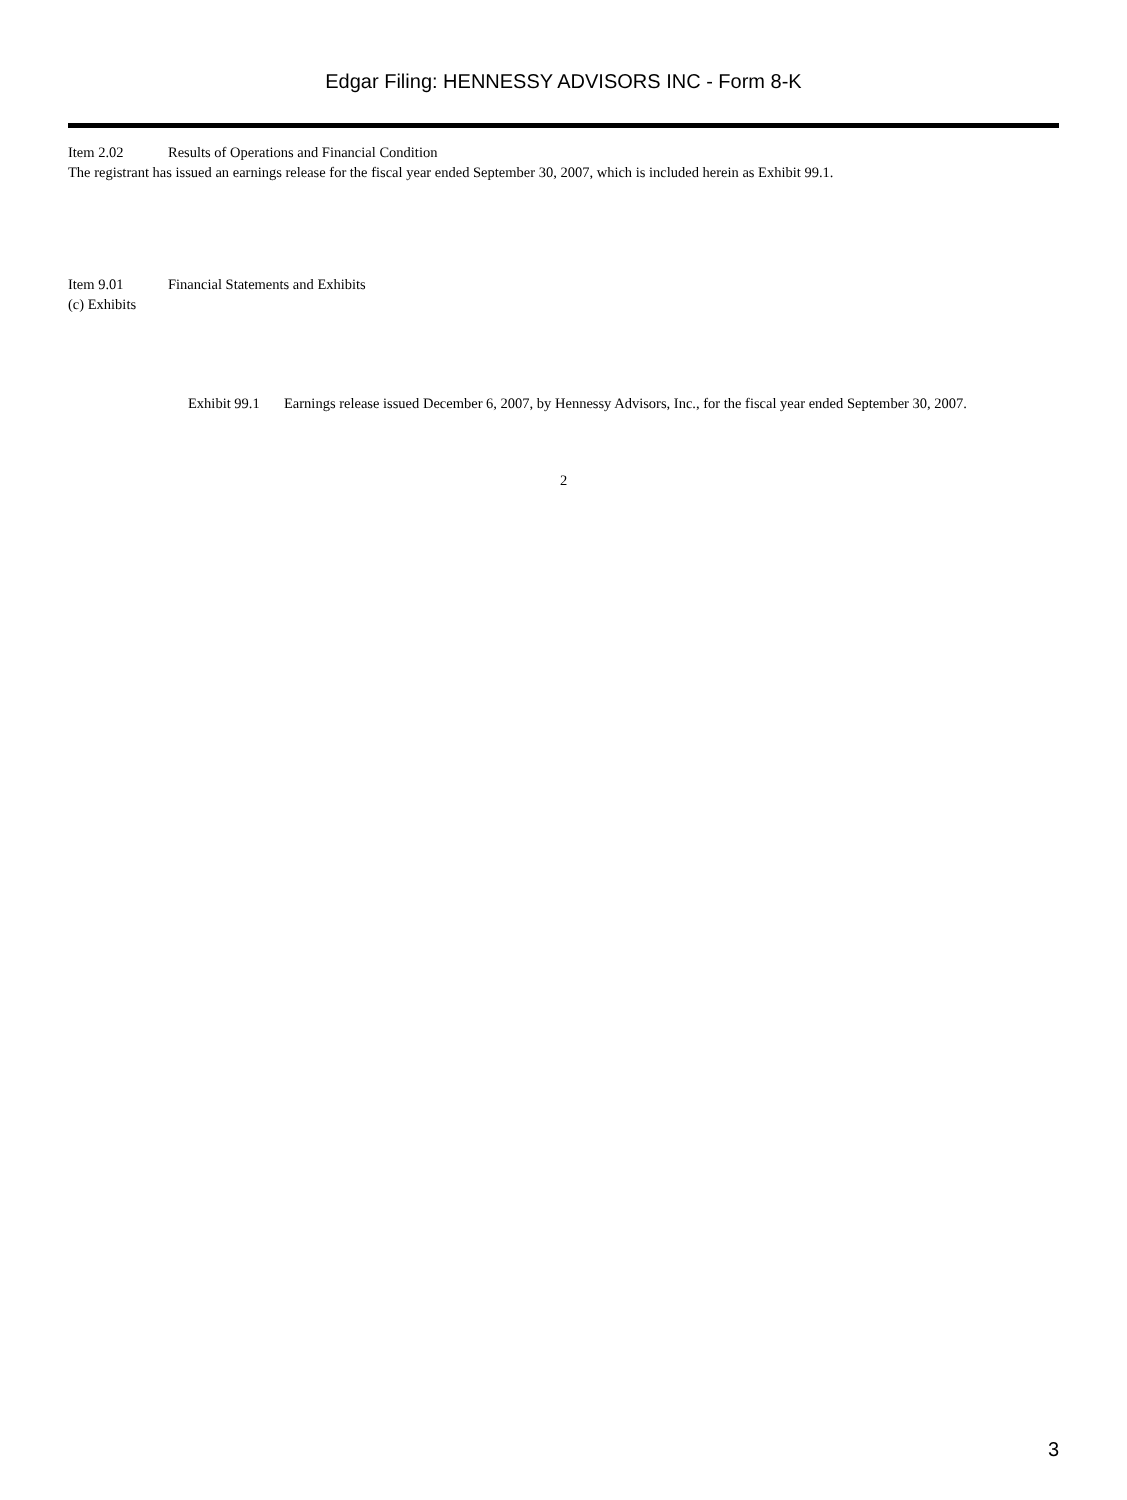Edgar Filing: HENNESSY ADVISORS INC - Form 8-K
Item 2.02 Results of Operations and Financial Condition
The registrant has issued an earnings release for the fiscal year ended September 30, 2007, which is included herein as Exhibit 99.1.
Item 9.01 Financial Statements and Exhibits
(c) Exhibits
Exhibit 99.1 Earnings release issued December 6, 2007, by Hennessy Advisors, Inc., for the fiscal year ended September 30, 2007.
2
3